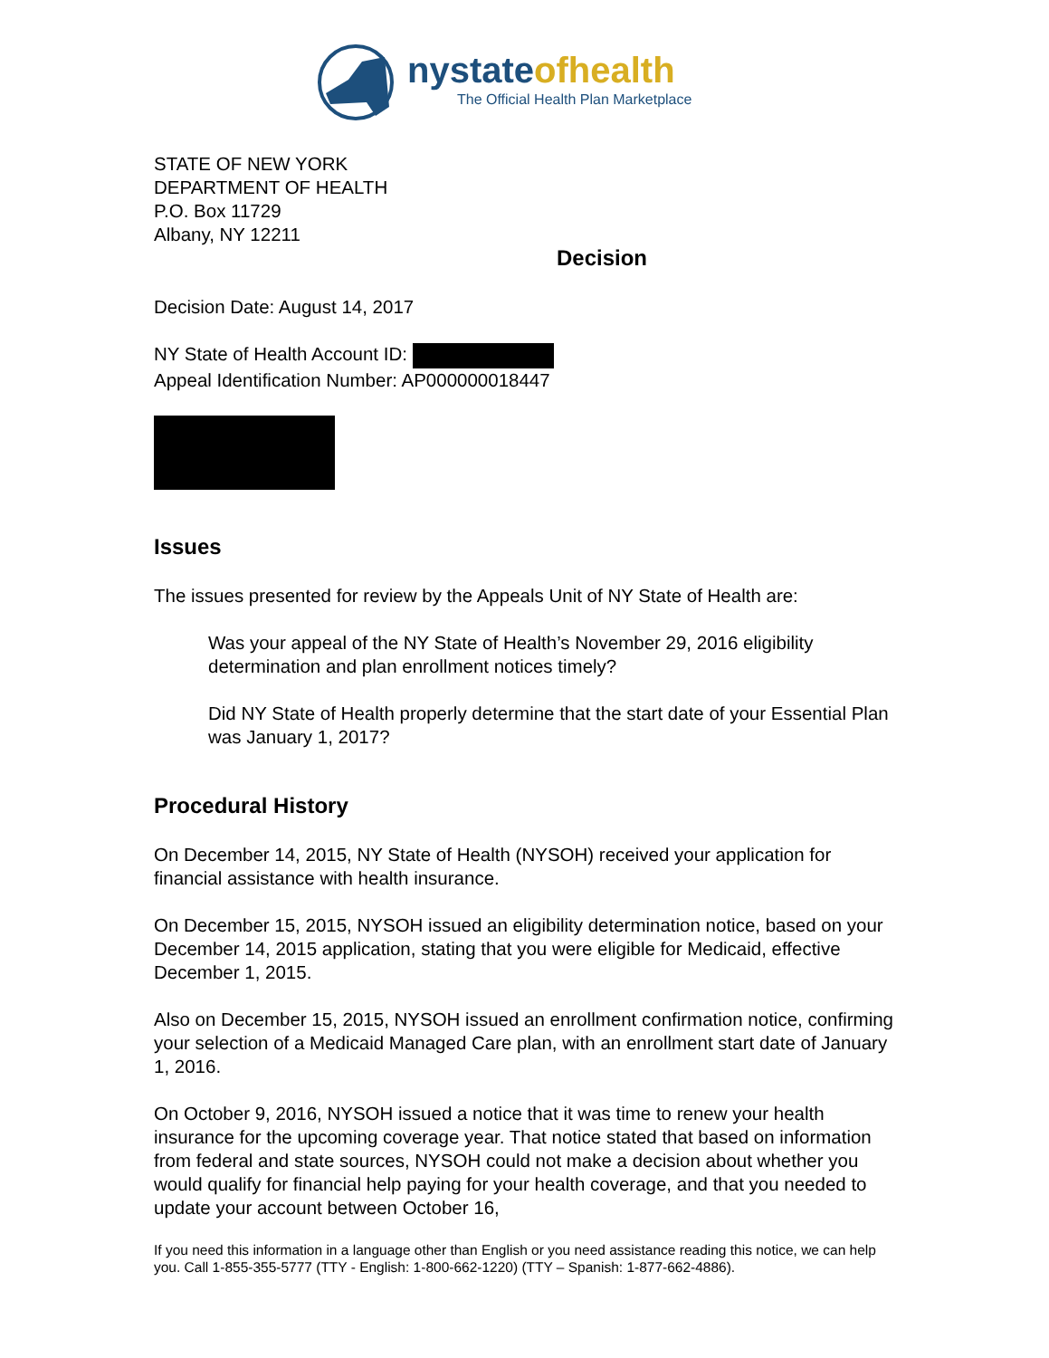nystateofhealth
The Official Health Plan Marketplace
STATE OF NEW YORK
DEPARTMENT OF HEALTH
P.O. Box 11729
Albany, NY 12211
Decision
Decision Date: August 14, 2017
NY State of Health Account ID:
Appeal Identification Number: AP000000018447
Issues
The issues presented for review by the Appeals Unit of NY State of Health are:
Was your appeal of the NY State of Health’s November 29, 2016 eligibility determination and plan enrollment notices timely?
Did NY State of Health properly determine that the start date of your Essential Plan was January 1, 2017?
Procedural History
On December 14, 2015, NY State of Health (NYSOH) received your application for financial assistance with health insurance.
On December 15, 2015, NYSOH issued an eligibility determination notice, based on your December 14, 2015 application, stating that you were eligible for Medicaid, effective December 1, 2015.
Also on December 15, 2015, NYSOH issued an enrollment confirmation notice, confirming your selection of a Medicaid Managed Care plan, with an enrollment start date of January 1, 2016.
On October 9, 2016, NYSOH issued a notice that it was time to renew your health insurance for the upcoming coverage year. That notice stated that based on information from federal and state sources, NYSOH could not make a decision about whether you would qualify for financial help paying for your health coverage, and that you needed to update your account between October 16,
If you need this information in a language other than English or you need assistance reading this notice, we can help you. Call 1-855-355-5777 (TTY - English: 1-800-662-1220) (TTY – Spanish: 1-877-662-4886).